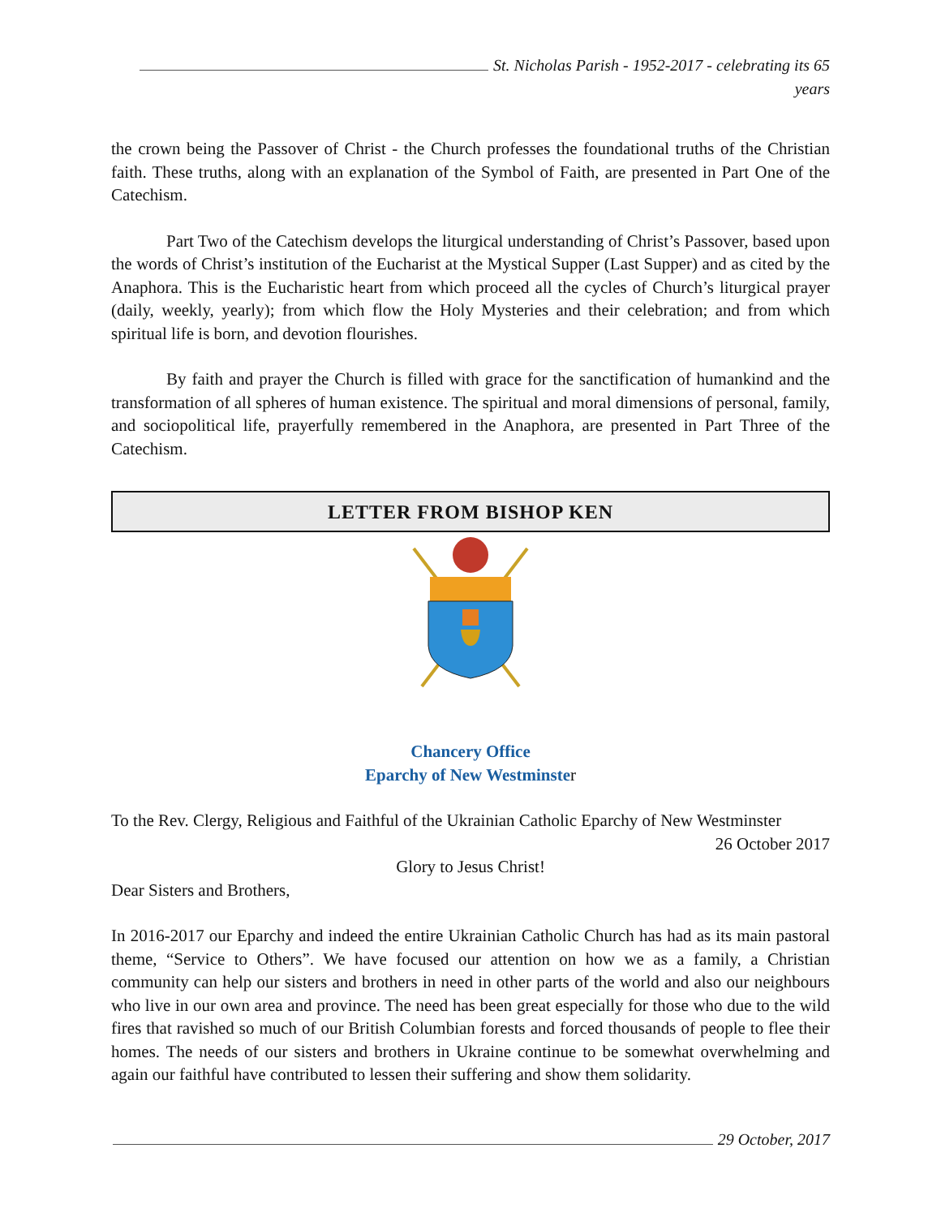St. Nicholas Parish - 1952-2017 - celebrating its 65 years
the crown being the Passover of Christ - the Church professes the foundational truths of the Christian faith. These truths, along with an explanation of the Symbol of Faith, are presented in Part One of the Catechism.
Part Two of the Catechism develops the liturgical understanding of Christ’s Passover, based upon the words of Christ’s institution of the Eucharist at the Mystical Supper (Last Supper) and as cited by the Anaphora. This is the Eucharistic heart from which proceed all the cycles of Church’s liturgical prayer (daily, weekly, yearly); from which flow the Holy Mysteries and their celebration; and from which spiritual life is born, and devotion flourishes.
By faith and prayer the Church is filled with grace for the sanctification of humankind and the transformation of all spheres of human existence. The spiritual and moral dimensions of personal, family, and sociopolitical life, prayerfully remembered in the Anaphora, are presented in Part Three of the Catechism.
LETTER FROM BISHOP KEN
Chancery Office
Eparchy of New Westminster
To the Rev. Clergy, Religious and Faithful of the Ukrainian Catholic Eparchy of New Westminster
26 October 2017
Glory to Jesus Christ!
Dear Sisters and Brothers,
In 2016-2017 our Eparchy and indeed the entire Ukrainian Catholic Church has had as its main pastoral theme, “Service to Others”. We have focused our attention on how we as a family, a Christian community can help our sisters and brothers in need in other parts of the world and also our neighbours who live in our own area and province. The need has been great especially for those who due to the wild fires that ravished so much of our British Columbian forests and forced thousands of people to flee their homes. The needs of our sisters and brothers in Ukraine continue to be somewhat overwhelming and again our faithful have contributed to lessen their suffering and show them solidarity.
29 October, 2017